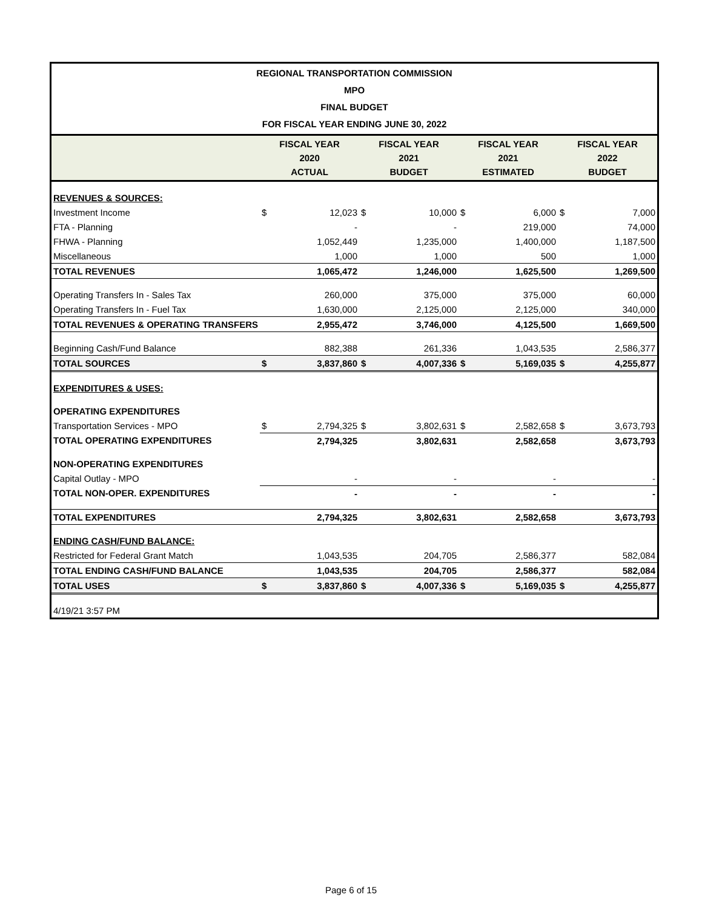REGIONAL TRANSPORTATION COMMISSION
MPO
FINAL BUDGET
FOR FISCAL YEAR ENDING JUNE 30, 2022
| | FISCAL YEAR 2020 ACTUAL | | FISCAL YEAR 2021 BUDGET | | FISCAL YEAR 2021 ESTIMATED | | FISCAL YEAR 2022 BUDGET | |
| --- | --- | --- | --- | --- | --- | --- | --- | --- |
| REVENUES & SOURCES: | | | | | | | | |
| Investment Income | $ | 12,023 | $ | 10,000 | $ | 6,000 | $ | 7,000 |
| FTA - Planning | | - | | - | | 219,000 | | 74,000 |
| FHWA - Planning | | 1,052,449 | | 1,235,000 | | 1,400,000 | | 1,187,500 |
| Miscellaneous | | 1,000 | | 1,000 | | 500 | | 1,000 |
| TOTAL REVENUES | | 1,065,472 | | 1,246,000 | | 1,625,500 | | 1,269,500 |
| Operating Transfers In - Sales Tax | | 260,000 | | 375,000 | | 375,000 | | 60,000 |
| Operating Transfers In - Fuel Tax | | 1,630,000 | | 2,125,000 | | 2,125,000 | | 340,000 |
| TOTAL REVENUES & OPERATING TRANSFERS | | 2,955,472 | | 3,746,000 | | 4,125,500 | | 1,669,500 |
| Beginning Cash/Fund Balance | | 882,388 | | 261,336 | | 1,043,535 | | 2,586,377 |
| TOTAL SOURCES | $ | 3,837,860 | $ | 4,007,336 | $ | 5,169,035 | $ | 4,255,877 |
| EXPENDITURES & USES: | | | | | | | | |
| OPERATING EXPENDITURES | | | | | | | | |
| Transportation Services - MPO | $ | 2,794,325 | $ | 3,802,631 | $ | 2,582,658 | $ | 3,673,793 |
| TOTAL OPERATING EXPENDITURES | | 2,794,325 | | 3,802,631 | | 2,582,658 | | 3,673,793 |
| NON-OPERATING EXPENDITURES | | | | | | | | |
| Capital Outlay - MPO | | - | | - | | - | | - |
| TOTAL NON-OPER. EXPENDITURES | | - | | - | | - | | - |
| TOTAL EXPENDITURES | | 2,794,325 | | 3,802,631 | | 2,582,658 | | 3,673,793 |
| ENDING CASH/FUND BALANCE: | | | | | | | | |
| Restricted for Federal Grant Match | | 1,043,535 | | 204,705 | | 2,586,377 | | 582,084 |
| TOTAL ENDING CASH/FUND BALANCE | | 1,043,535 | | 204,705 | | 2,586,377 | | 582,084 |
| TOTAL USES | $ | 3,837,860 | $ | 4,007,336 | $ | 5,169,035 | $ | 4,255,877 |
| 4/19/21 3:57 PM | | | | | | | | |
Page 6 of 15